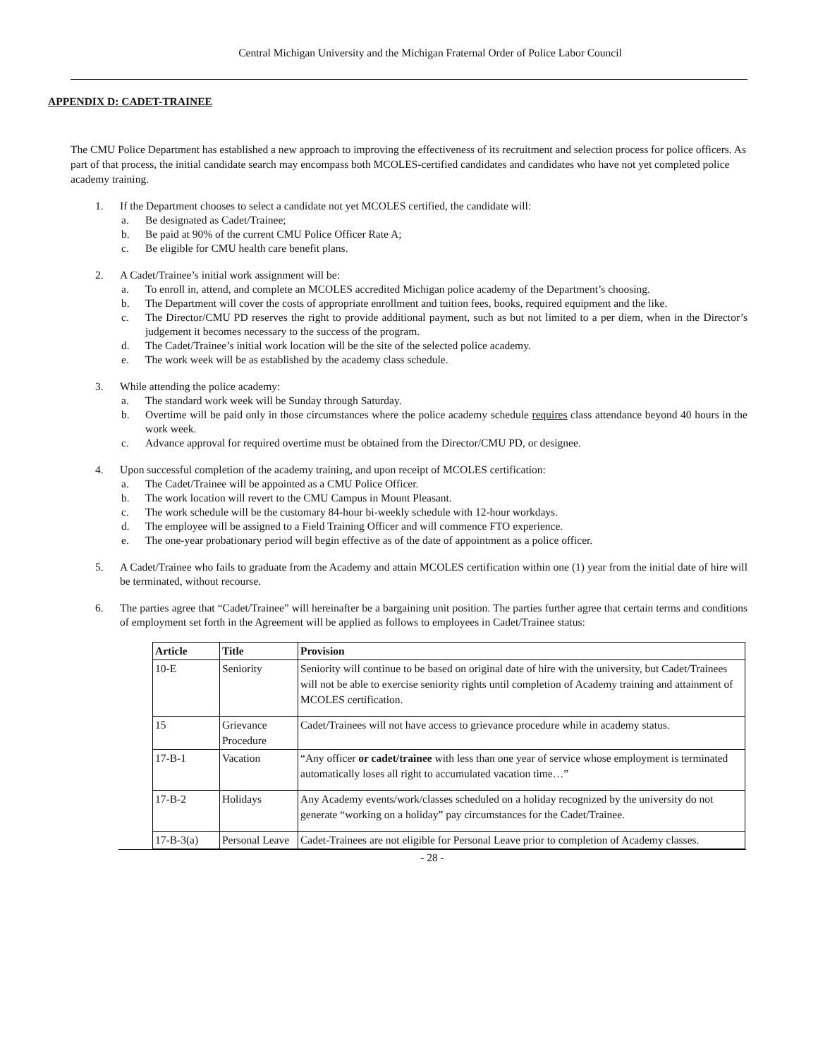Central Michigan University and the Michigan Fraternal Order of Police Labor Council
APPENDIX D: CADET-TRAINEE
The CMU Police Department has established a new approach to improving the effectiveness of its recruitment and selection process for police officers. As part of that process, the initial candidate search may encompass both MCOLES-certified candidates and candidates who have not yet completed police academy training.
1. If the Department chooses to select a candidate not yet MCOLES certified, the candidate will:
a. Be designated as Cadet/Trainee;
b. Be paid at 90% of the current CMU Police Officer Rate A;
c. Be eligible for CMU health care benefit plans.
2. A Cadet/Trainee’s initial work assignment will be:
a. To enroll in, attend, and complete an MCOLES accredited Michigan police academy of the Department’s choosing.
b. The Department will cover the costs of appropriate enrollment and tuition fees, books, required equipment and the like.
c. The Director/CMU PD reserves the right to provide additional payment, such as but not limited to a per diem, when in the Director’s judgement it becomes necessary to the success of the program.
d. The Cadet/Trainee’s initial work location will be the site of the selected police academy.
e. The work week will be as established by the academy class schedule.
3. While attending the police academy:
a. The standard work week will be Sunday through Saturday.
b. Overtime will be paid only in those circumstances where the police academy schedule requires class attendance beyond 40 hours in the work week.
c. Advance approval for required overtime must be obtained from the Director/CMU PD, or designee.
4. Upon successful completion of the academy training, and upon receipt of MCOLES certification:
a. The Cadet/Trainee will be appointed as a CMU Police Officer.
b. The work location will revert to the CMU Campus in Mount Pleasant.
c. The work schedule will be the customary 84-hour bi-weekly schedule with 12-hour workdays.
d. The employee will be assigned to a Field Training Officer and will commence FTO experience.
e. The one-year probationary period will begin effective as of the date of appointment as a police officer.
5. A Cadet/Trainee who fails to graduate from the Academy and attain MCOLES certification within one (1) year from the initial date of hire will be terminated, without recourse.
6. The parties agree that “Cadet/Trainee” will hereinafter be a bargaining unit position. The parties further agree that certain terms and conditions of employment set forth in the Agreement will be applied as follows to employees in Cadet/Trainee status:
| Article | Title | Provision |
| --- | --- | --- |
| 10-E | Seniority | Seniority will continue to be based on original date of hire with the university, but Cadet/Trainees will not be able to exercise seniority rights until completion of Academy training and attainment of MCOLES certification. |
| 15 | Grievance Procedure | Cadet/Trainees will not have access to grievance procedure while in academy status. |
| 17-B-1 | Vacation | “Any officer or cadet/trainee with less than one year of service whose employment is terminated automatically loses all right to accumulated vacation time…” |
| 17-B-2 | Holidays | Any Academy events/work/classes scheduled on a holiday recognized by the university do not generate “working on a holiday” pay circumstances for the Cadet/Trainee. |
| 17-B-3(a) | Personal Leave | Cadet-Trainees are not eligible for Personal Leave prior to completion of Academy classes. |
- 28 -